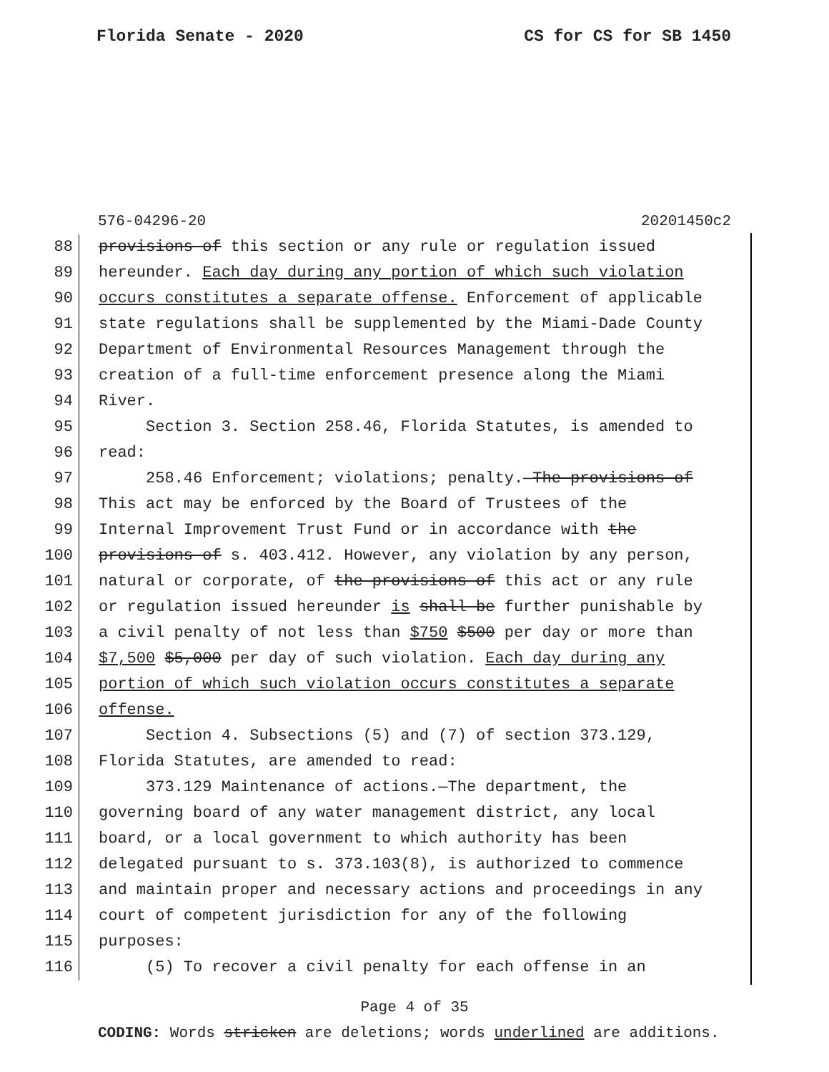Florida Senate - 2020 CS for CS for SB 1450
576-04296-20 20201450c2
88 provisions of this section or any rule or regulation issued
89 hereunder. Each day during any portion of which such violation
90 occurs constitutes a separate offense. Enforcement of applicable
91 state regulations shall be supplemented by the Miami-Dade County
92 Department of Environmental Resources Management through the
93 creation of a full-time enforcement presence along the Miami
94 River.
95 Section 3. Section 258.46, Florida Statutes, is amended to
96 read:
97 258.46 Enforcement; violations; penalty.—The provisions of
98 This act may be enforced by the Board of Trustees of the
99 Internal Improvement Trust Fund or in accordance with the
100 provisions of s. 403.412. However, any violation by any person,
101 natural or corporate, of the provisions of this act or any rule
102 or regulation issued hereunder is shall be further punishable by
103 a civil penalty of not less than $750 $500 per day or more than
104 $7,500 $5,000 per day of such violation. Each day during any
105 portion of which such violation occurs constitutes a separate
106 offense.
107 Section 4. Subsections (5) and (7) of section 373.129,
108 Florida Statutes, are amended to read:
109 373.129 Maintenance of actions.—The department, the
110 governing board of any water management district, any local
111 board, or a local government to which authority has been
112 delegated pursuant to s. 373.103(8), is authorized to commence
113 and maintain proper and necessary actions and proceedings in any
114 court of competent jurisdiction for any of the following
115 purposes:
116 (5) To recover a civil penalty for each offense in an
Page 4 of 35
CODING: Words stricken are deletions; words underlined are additions.